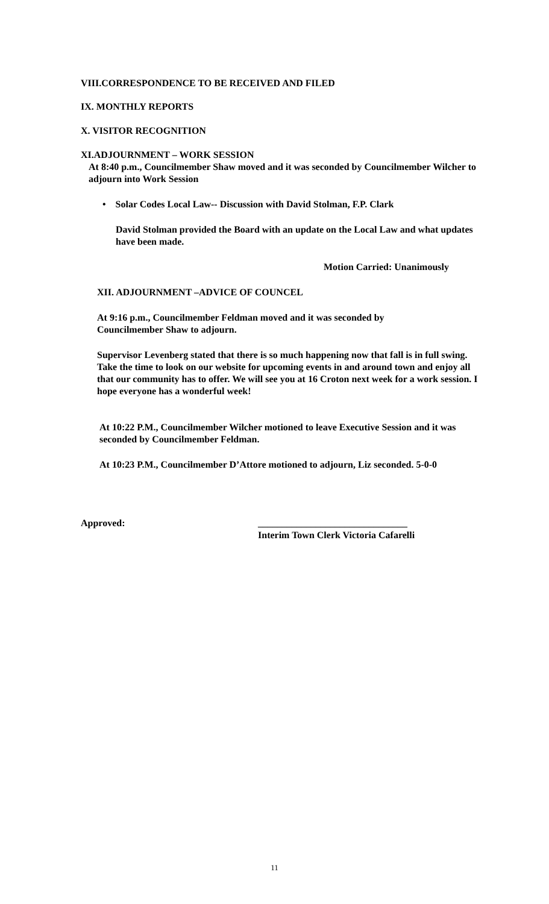VIII.CORRESPONDENCE TO BE RECEIVED AND FILED
IX. MONTHLY REPORTS
X. VISITOR RECOGNITION
XI.ADJOURNMENT – WORK SESSION
At 8:40 p.m., Councilmember Shaw moved and it was seconded by Councilmember Wilcher to adjourn into Work Session
• Solar Codes Local Law-- Discussion with David Stolman, F.P. Clark
David Stolman provided the Board with an update on the Local Law and what updates have been made.
Motion Carried: Unanimously
XII. ADJOURNMENT –ADVICE OF COUNCEL
At 9:16 p.m., Councilmember Feldman moved and it was seconded by Councilmember Shaw to adjourn.
Supervisor Levenberg stated that there is so much happening now that fall is in full swing. Take the time to look on our website for upcoming events in and around town and enjoy all that our community has to offer. We will see you at 16 Croton next week for a work session. I hope everyone has a wonderful week!
At 10:22 P.M., Councilmember Wilcher motioned to leave Executive Session and it was seconded by Councilmember Feldman.
At 10:23 P.M., Councilmember D’Attore motioned to adjourn, Liz seconded. 5-0-0
Approved: _______________________________
Interim Town Clerk Victoria Cafarelli
11